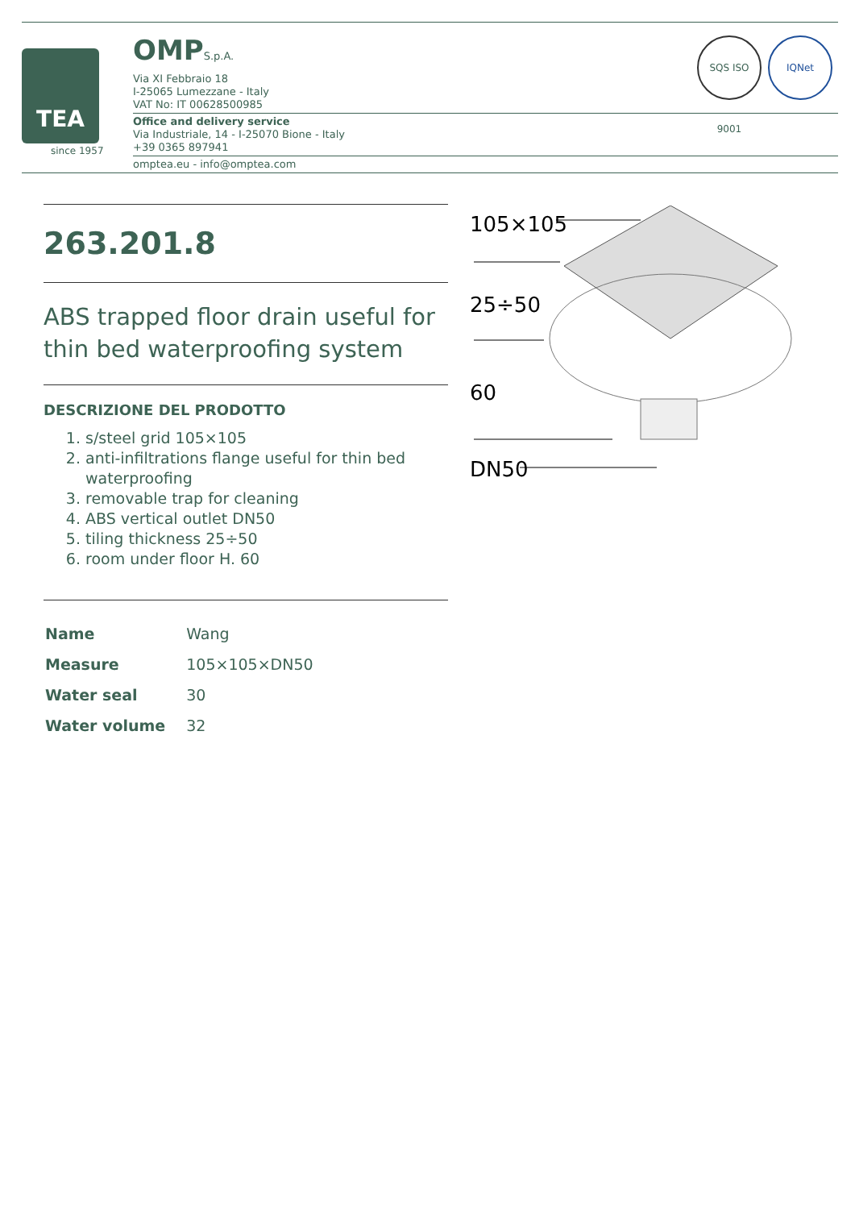TEA
since 1957
OMPS.p.A.
Via XI Febbraio 18
I-25065 Lumezzane - Italy
VAT No: IT 00628500985
Office and delivery service
Via Industriale, 14 - I-25070 Bione - Italy
+39 0365 897941
omptea.eu - info@omptea.com
SQS ISO 9001
IQNet
263.201.8
ABS trapped floor drain useful for thin bed waterproofing system
DESCRIZIONE DEL PRODOTTO
1. s/steel grid 105×105
2. anti-infiltrations flange useful for thin bed waterproofing
3. removable trap for cleaning
4. ABS vertical outlet DN50
5. tiling thickness 25÷50
6. room under floor H. 60
| Name | Wang |
| Measure | 105×105×DN50 |
| Water seal | 30 |
| Water volume | 32 |
105×105
25÷50
60
DN50